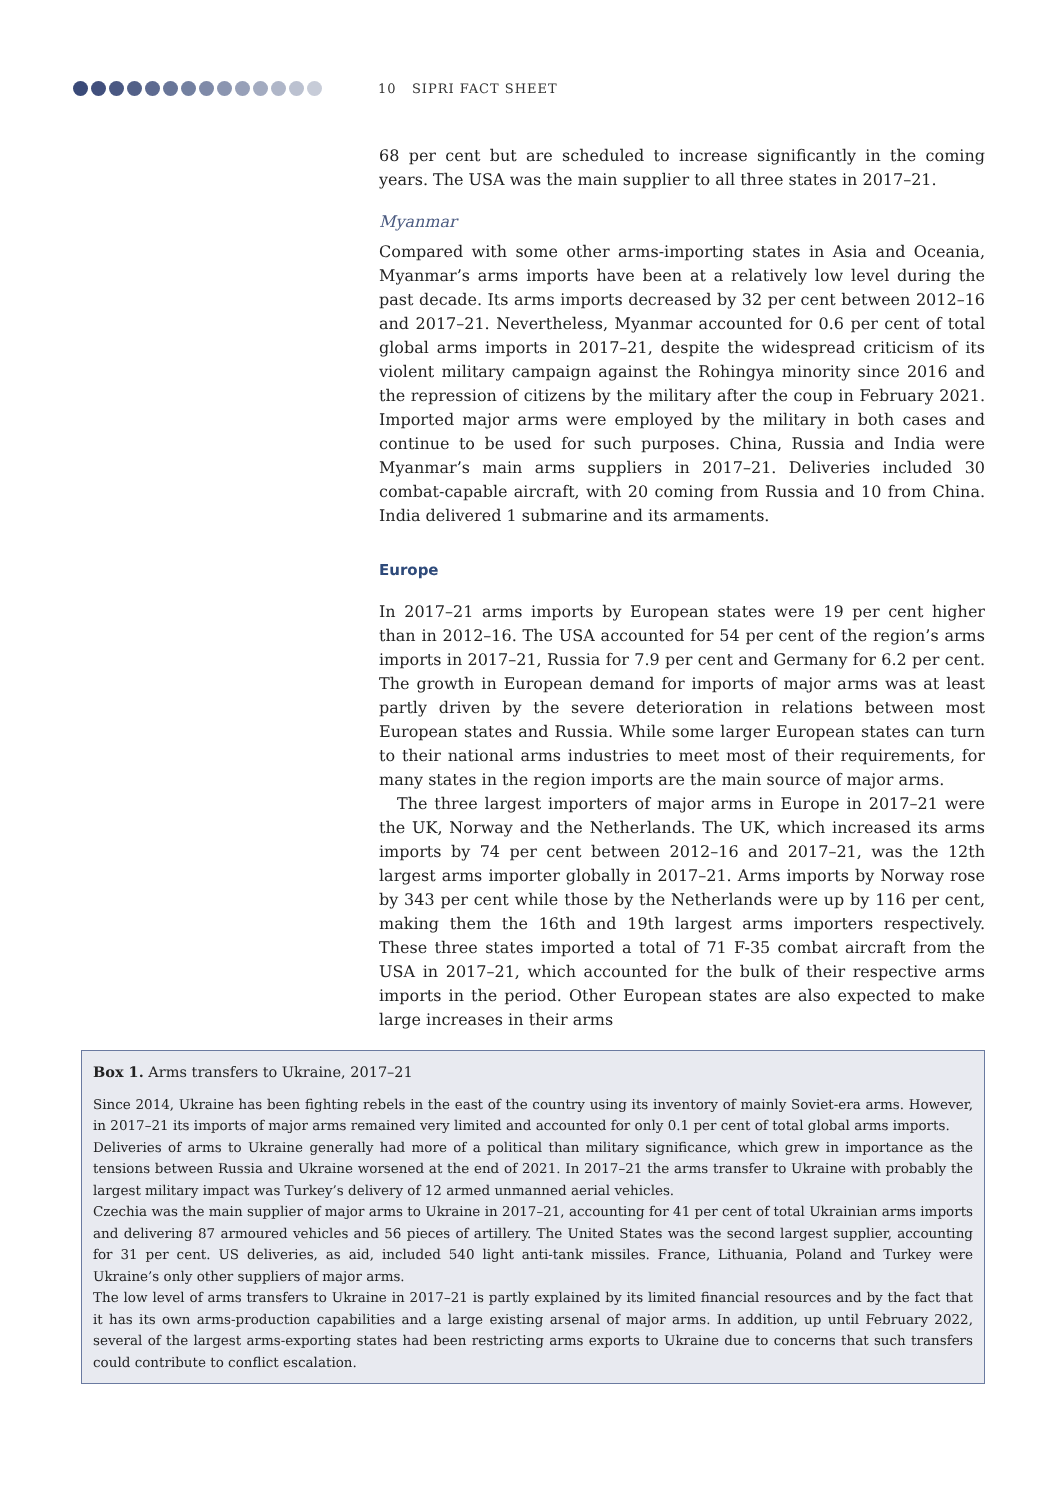10 SIPRI FACT SHEET
68 per cent but are scheduled to increase significantly in the coming years. The USA was the main supplier to all three states in 2017–21.
Myanmar
Compared with some other arms-importing states in Asia and Oceania, Myanmar’s arms imports have been at a relatively low level during the past decade. Its arms imports decreased by 32 per cent between 2012–16 and 2017–21. Nevertheless, Myanmar accounted for 0.6 per cent of total global arms imports in 2017–21, despite the widespread criticism of its violent military campaign against the Rohingya minority since 2016 and the repression of citizens by the military after the coup in February 2021. Imported major arms were employed by the military in both cases and continue to be used for such purposes. China, Russia and India were Myanmar’s main arms suppliers in 2017–21. Deliveries included 30 combat-capable aircraft, with 20 coming from Russia and 10 from China. India delivered 1 submarine and its armaments.
Europe
In 2017–21 arms imports by European states were 19 per cent higher than in 2012–16. The USA accounted for 54 per cent of the region’s arms imports in 2017–21, Russia for 7.9 per cent and Germany for 6.2 per cent. The growth in European demand for imports of major arms was at least partly driven by the severe deterioration in relations between most European states and Russia. While some larger European states can turn to their national arms industries to meet most of their requirements, for many states in the region imports are the main source of major arms.
The three largest importers of major arms in Europe in 2017–21 were the UK, Norway and the Netherlands. The UK, which increased its arms imports by 74 per cent between 2012–16 and 2017–21, was the 12th largest arms importer globally in 2017–21. Arms imports by Norway rose by 343 per cent while those by the Netherlands were up by 116 per cent, making them the 16th and 19th largest arms importers respectively. These three states imported a total of 71 F-35 combat aircraft from the USA in 2017–21, which accounted for the bulk of their respective arms imports in the period. Other European states are also expected to make large increases in their arms
Box 1. Arms transfers to Ukraine, 2017–21
Since 2014, Ukraine has been fighting rebels in the east of the country using its inventory of mainly Soviet-era arms. However, in 2017–21 its imports of major arms remained very limited and accounted for only 0.1 per cent of total global arms imports.
Deliveries of arms to Ukraine generally had more of a political than military significance, which grew in importance as the tensions between Russia and Ukraine worsened at the end of 2021. In 2017–21 the arms transfer to Ukraine with probably the largest military impact was Turkey’s delivery of 12 armed unmanned aerial vehicles.
Czechia was the main supplier of major arms to Ukraine in 2017–21, accounting for 41 per cent of total Ukrainian arms imports and delivering 87 armoured vehicles and 56 pieces of artillery. The United States was the second largest supplier, accounting for 31 per cent. US deliveries, as aid, included 540 light anti-tank missiles. France, Lithuania, Poland and Turkey were Ukraine’s only other suppliers of major arms.
The low level of arms transfers to Ukraine in 2017–21 is partly explained by its limited financial resources and by the fact that it has its own arms-production capabilities and a large existing arsenal of major arms. In addition, up until February 2022, several of the largest arms-exporting states had been restricting arms exports to Ukraine due to concerns that such transfers could contribute to conflict escalation.